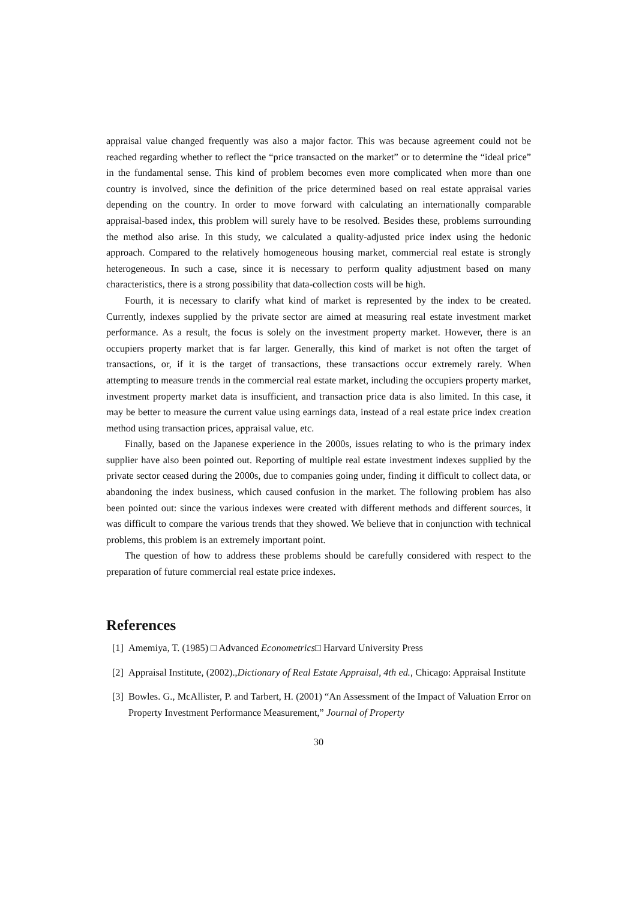appraisal value changed frequently was also a major factor. This was because agreement could not be reached regarding whether to reflect the “price transacted on the market” or to determine the “ideal price” in the fundamental sense. This kind of problem becomes even more complicated when more than one country is involved, since the definition of the price determined based on real estate appraisal varies depending on the country. In order to move forward with calculating an internationally comparable appraisal-based index, this problem will surely have to be resolved. Besides these, problems surrounding the method also arise. In this study, we calculated a quality-adjusted price index using the hedonic approach. Compared to the relatively homogeneous housing market, commercial real estate is strongly heterogeneous. In such a case, since it is necessary to perform quality adjustment based on many characteristics, there is a strong possibility that data-collection costs will be high.
Fourth, it is necessary to clarify what kind of market is represented by the index to be created. Currently, indexes supplied by the private sector are aimed at measuring real estate investment market performance. As a result, the focus is solely on the investment property market. However, there is an occupiers property market that is far larger. Generally, this kind of market is not often the target of transactions, or, if it is the target of transactions, these transactions occur extremely rarely. When attempting to measure trends in the commercial real estate market, including the occupiers property market, investment property market data is insufficient, and transaction price data is also limited. In this case, it may be better to measure the current value using earnings data, instead of a real estate price index creation method using transaction prices, appraisal value, etc.
Finally, based on the Japanese experience in the 2000s, issues relating to who is the primary index supplier have also been pointed out. Reporting of multiple real estate investment indexes supplied by the private sector ceased during the 2000s, due to companies going under, finding it difficult to collect data, or abandoning the index business, which caused confusion in the market. The following problem has also been pointed out: since the various indexes were created with different methods and different sources, it was difficult to compare the various trends that they showed. We believe that in conjunction with technical problems, this problem is an extremely important point.
The question of how to address these problems should be carefully considered with respect to the preparation of future commercial real estate price indexes.
References
[1] Amemiya, T. (1985) □ Advanced Econometrics□ Harvard University Press
[2] Appraisal Institute, (2002).,Dictionary of Real Estate Appraisal, 4th ed., Chicago: Appraisal Institute
[3] Bowles. G., McAllister, P. and Tarbert, H. (2001) “An Assessment of the Impact of Valuation Error on Property Investment Performance Measurement,” Journal of Property
30